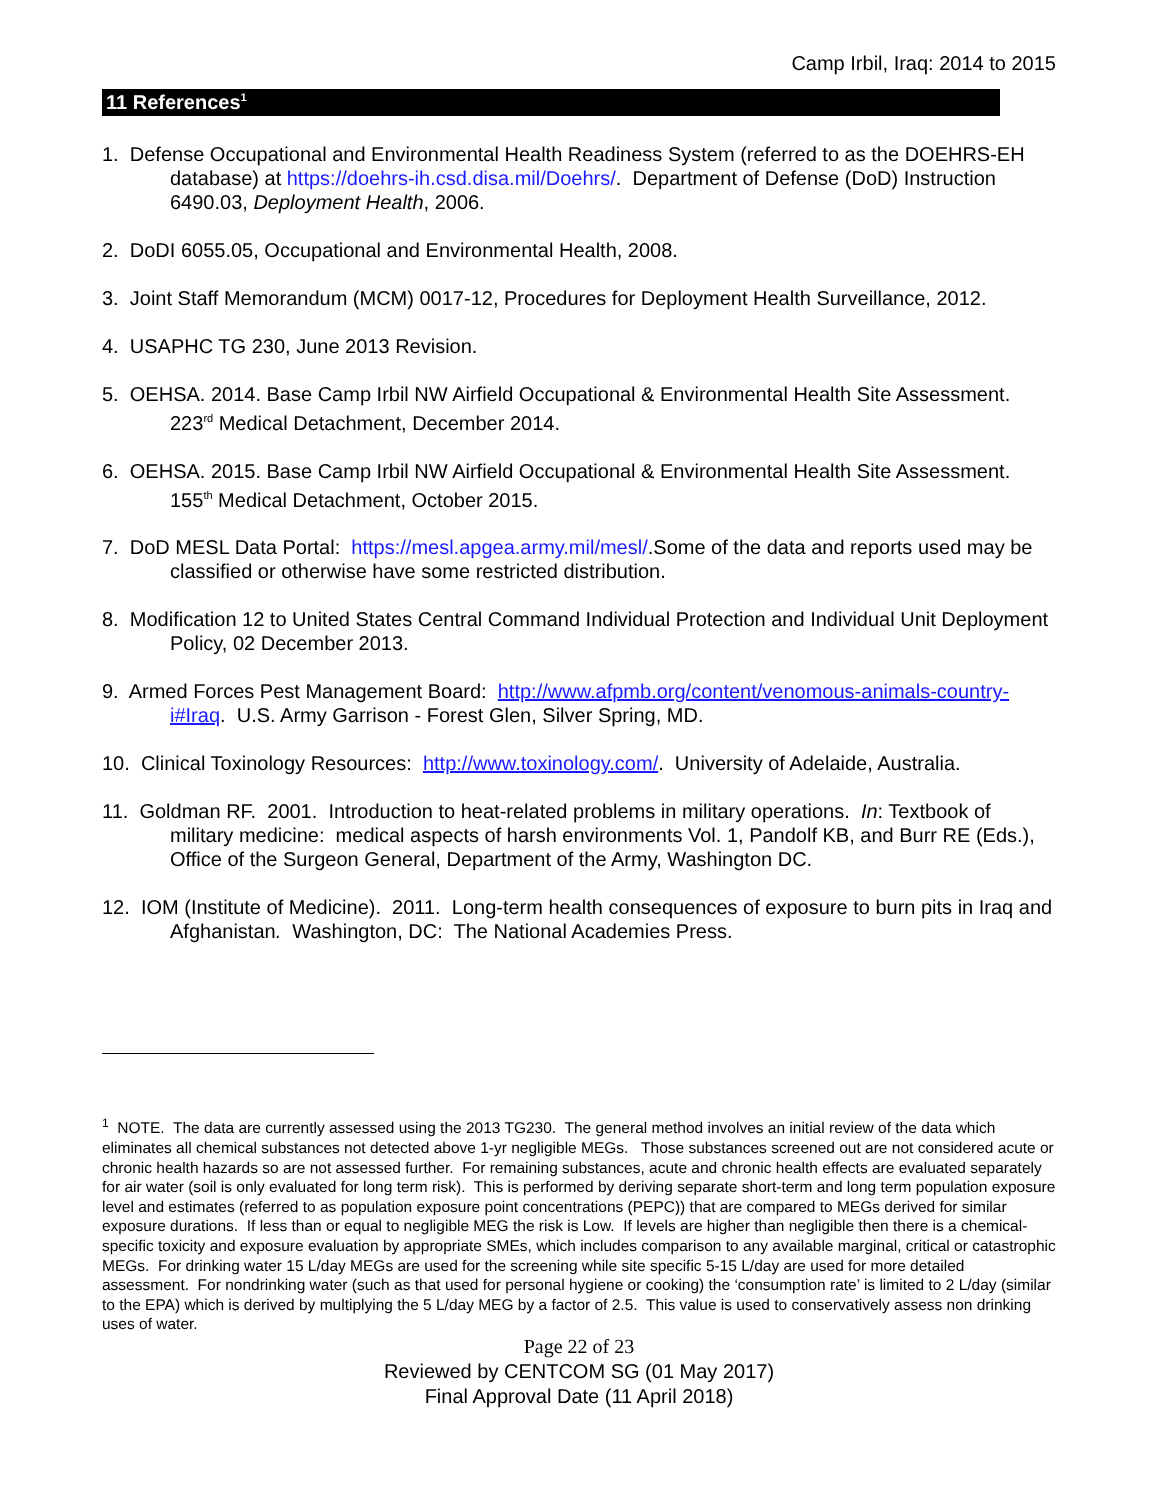Camp Irbil, Iraq: 2014 to 2015
11 References<sup>1</sup>
1. Defense Occupational and Environmental Health Readiness System (referred to as the DOEHRS-EH database) at https://doehrs-ih.csd.disa.mil/Doehrs/. Department of Defense (DoD) Instruction 6490.03, Deployment Health, 2006.
2. DoDI 6055.05, Occupational and Environmental Health, 2008.
3. Joint Staff Memorandum (MCM) 0017-12, Procedures for Deployment Health Surveillance, 2012.
4. USAPHC TG 230, June 2013 Revision.
5. OEHSA. 2014. Base Camp Irbil NW Airfield Occupational & Environmental Health Site Assessment. 223<sup>rd</sup> Medical Detachment, December 2014.
6. OEHSA. 2015. Base Camp Irbil NW Airfield Occupational & Environmental Health Site Assessment. 155<sup>th</sup> Medical Detachment, October 2015.
7. DoD MESL Data Portal: https://mesl.apgea.army.mil/mesl/.Some of the data and reports used may be classified or otherwise have some restricted distribution.
8. Modification 12 to United States Central Command Individual Protection and Individual Unit Deployment Policy, 02 December 2013.
9. Armed Forces Pest Management Board: http://www.afpmb.org/content/venomous-animals-country-i#Iraq. U.S. Army Garrison - Forest Glen, Silver Spring, MD.
10. Clinical Toxinology Resources: http://www.toxinology.com/. University of Adelaide, Australia.
11. Goldman RF. 2001. Introduction to heat-related problems in military operations. In: Textbook of military medicine: medical aspects of harsh environments Vol. 1, Pandolf KB, and Burr RE (Eds.), Office of the Surgeon General, Department of the Army, Washington DC.
12. IOM (Institute of Medicine). 2011. Long-term health consequences of exposure to burn pits in Iraq and Afghanistan. Washington, DC: The National Academies Press.
<sup>1</sup> NOTE. The data are currently assessed using the 2013 TG230. The general method involves an initial review of the data which eliminates all chemical substances not detected above 1-yr negligible MEGs. Those substances screened out are not considered acute or chronic health hazards so are not assessed further. For remaining substances, acute and chronic health effects are evaluated separately for air water (soil is only evaluated for long term risk). This is performed by deriving separate short-term and long term population exposure level and estimates (referred to as population exposure point concentrations (PEPC)) that are compared to MEGs derived for similar exposure durations. If less than or equal to negligible MEG the risk is Low. If levels are higher than negligible then there is a chemical-specific toxicity and exposure evaluation by appropriate SMEs, which includes comparison to any available marginal, critical or catastrophic MEGs. For drinking water 15 L/day MEGs are used for the screening while site specific 5-15 L/day are used for more detailed assessment. For nondrinking water (such as that used for personal hygiene or cooking) the ‘consumption rate’ is limited to 2 L/day (similar to the EPA) which is derived by multiplying the 5 L/day MEG by a factor of 2.5. This value is used to conservatively assess non drinking uses of water.
Page 22 of 23
Reviewed by CENTCOM SG (01 May 2017)
Final Approval Date (11 April 2018)